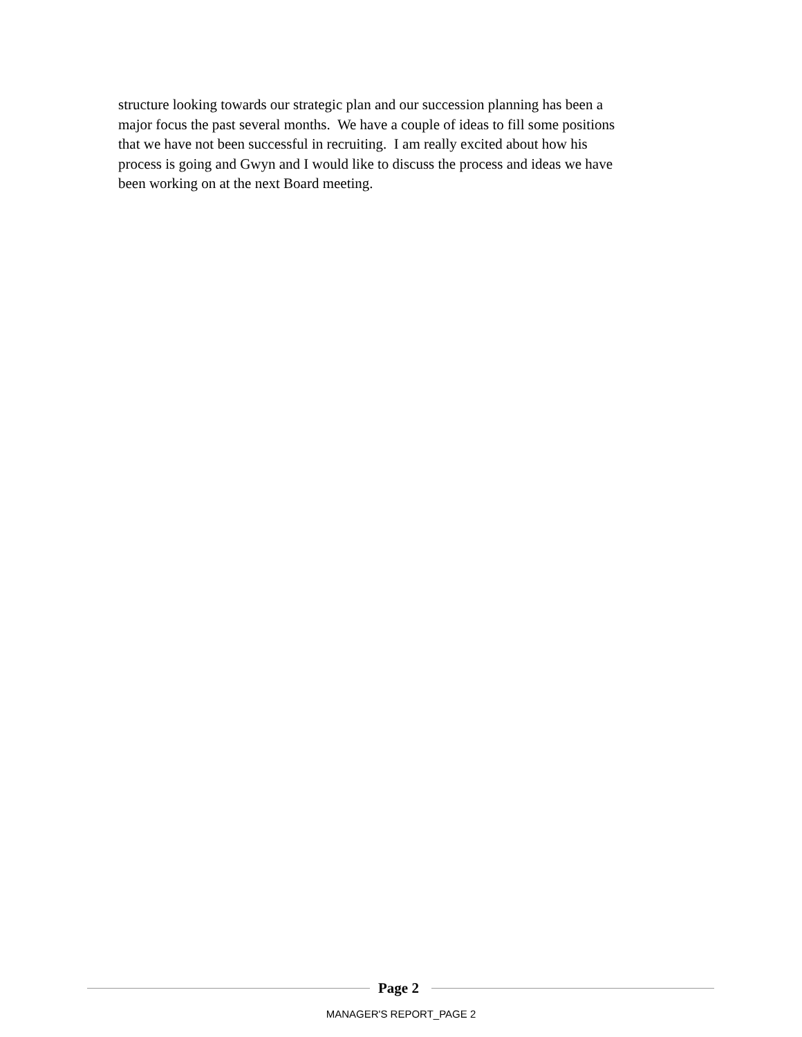structure looking towards our strategic plan and our succession planning has been a
major focus the past several months. We have a couple of ideas to fill some positions
that we have not been successful in recruiting. I am really excited about how his
process is going and Gwyn and I would like to discuss the process and ideas we have
been working on at the next Board meeting.
Page 2
MANAGER'S REPORT_PAGE 2